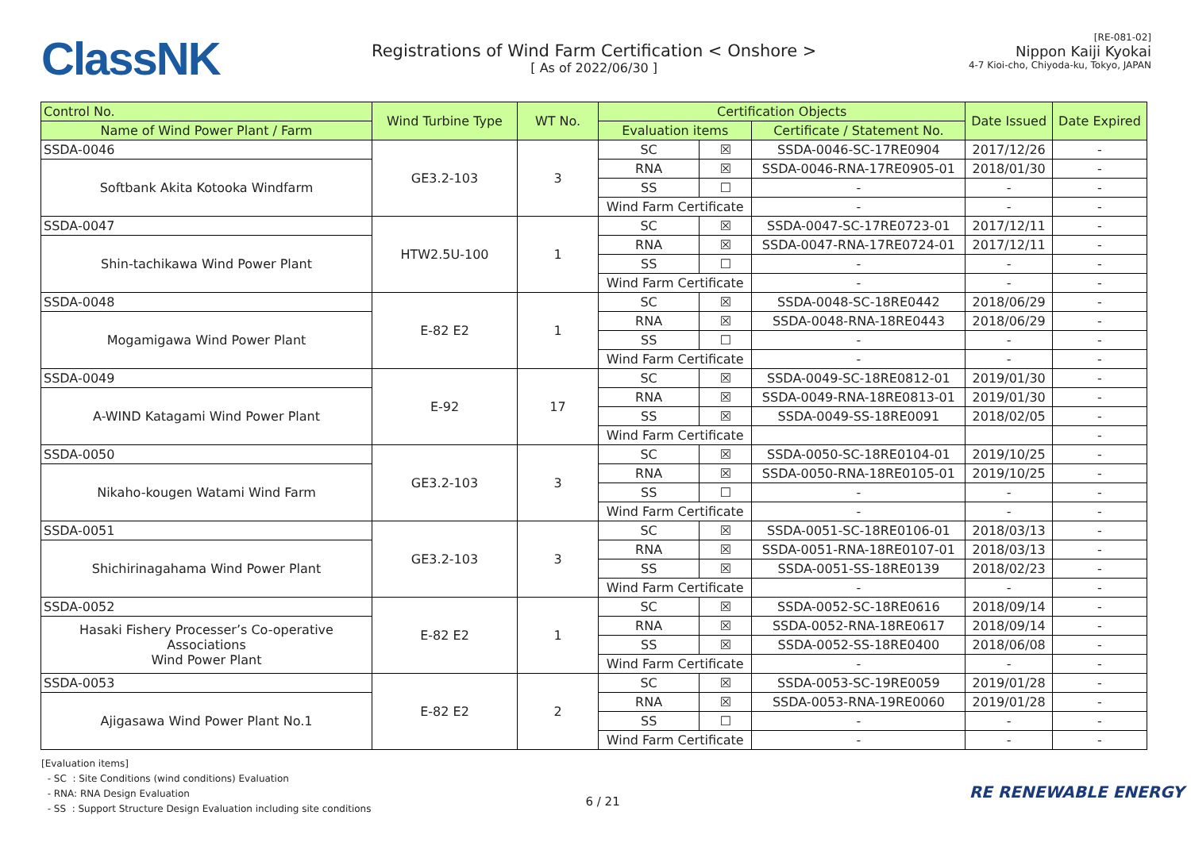ClassNK
Registrations of Wind Farm Certification < Onshore >
[ As of 2022/06/30 ]
[RE-081-02]
Nippon Kaiji Kyokai
4-7 Kioi-cho, Chiyoda-ku, Tokyo, JAPAN
| Control No. | Wind Turbine Type | WT No. | Certification Objects | | | Date Issued | Date Expired |
| --- | --- | --- | --- | --- | --- | --- | --- |
| Name of Wind Power Plant / Farm | | | Evaluation items | | Certificate / Statement No. | | |
| SSDA-0046 | GE3.2-103 | 3 | SC | ☒ | SSDA-0046-SC-17RE0904 | 2017/12/26 | - |
| Softbank Akita Kotooka Windfarm | | | RNA | ☒ | SSDA-0046-RNA-17RE0905-01 | 2018/01/30 | - |
| | | | SS | ☐ | - | - | - |
| | | | Wind Farm Certificate | | - | - | - |
| SSDA-0047 | HTW2.5U-100 | 1 | SC | ☒ | SSDA-0047-SC-17RE0723-01 | 2017/12/11 | - |
| Shin-tachikawa Wind Power Plant | | | RNA | ☒ | SSDA-0047-RNA-17RE0724-01 | 2017/12/11 | - |
| | | | SS | ☐ | - | - | - |
| | | | Wind Farm Certificate | | - | - | - |
| SSDA-0048 | E-82 E2 | 1 | SC | ☒ | SSDA-0048-SC-18RE0442 | 2018/06/29 | - |
| Mogamigawa Wind Power Plant | | | RNA | ☒ | SSDA-0048-RNA-18RE0443 | 2018/06/29 | - |
| | | | SS | ☐ | - | - | - |
| | | | Wind Farm Certificate | | - | - | - |
| SSDA-0049 | E-92 | 17 | SC | ☒ | SSDA-0049-SC-18RE0812-01 | 2019/01/30 | - |
| A-WIND Katagami Wind Power Plant | | | RNA | ☒ | SSDA-0049-RNA-18RE0813-01 | 2019/01/30 | - |
| | | | SS | ☒ | SSDA-0049-SS-18RE0091 | 2018/02/05 | - |
| | | | Wind Farm Certificate | | | | - |
| SSDA-0050 | GE3.2-103 | 3 | SC | ☒ | SSDA-0050-SC-18RE0104-01 | 2019/10/25 | - |
| Nikaho-kougen Watami Wind Farm | | | RNA | ☒ | SSDA-0050-RNA-18RE0105-01 | 2019/10/25 | - |
| | | | SS | ☐ | - | - | - |
| | | | Wind Farm Certificate | | - | - | - |
| SSDA-0051 | GE3.2-103 | 3 | SC | ☒ | SSDA-0051-SC-18RE0106-01 | 2018/03/13 | - |
| Shichirinagahama Wind Power Plant | | | RNA | ☒ | SSDA-0051-RNA-18RE0107-01 | 2018/03/13 | - |
| | | | SS | ☒ | SSDA-0051-SS-18RE0139 | 2018/02/23 | - |
| | | | Wind Farm Certificate | | - | - | - |
| SSDA-0052 | E-82 E2 | 1 | SC | ☒ | SSDA-0052-SC-18RE0616 | 2018/09/14 | - |
| Hasaki Fishery Processer’s Co-operative Associations Wind Power Plant | | | RNA | ☒ | SSDA-0052-RNA-18RE0617 | 2018/09/14 | - |
| | | | SS | ☒ | SSDA-0052-SS-18RE0400 | 2018/06/08 | - |
| | | | Wind Farm Certificate | | - | - | - |
| SSDA-0053 | E-82 E2 | 2 | SC | ☒ | SSDA-0053-SC-19RE0059 | 2019/01/28 | - |
| Ajigasawa Wind Power Plant No.1 | | | RNA | ☒ | SSDA-0053-RNA-19RE0060 | 2019/01/28 | - |
| | | | SS | ☐ | - | - | - |
| | | | Wind Farm Certificate | | - | - | - |
[Evaluation items]
- SC : Site Conditions (wind conditions) Evaluation
- RNA: RNA Design Evaluation
- SS : Support Structure Design Evaluation including site conditions
6 / 21
RE RENEWABLE ENERGY